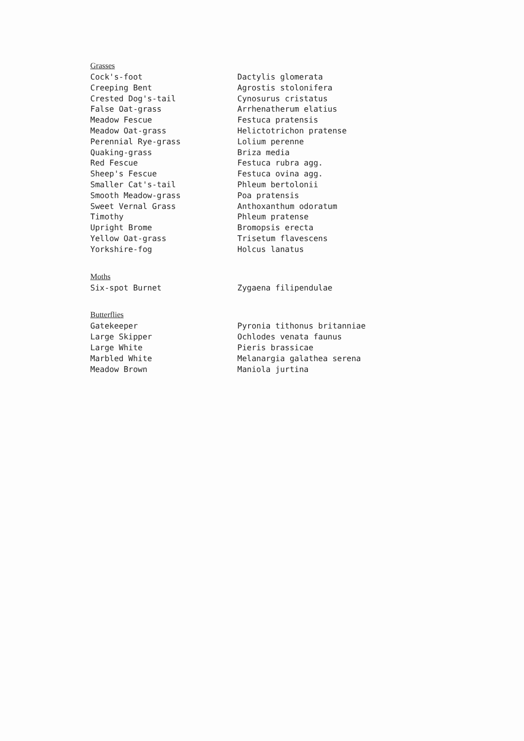| Grasses | |
| Cock's-foot | Dactylis glomerata |
| Creeping Bent | Agrostis stolonifera |
| Crested Dog's-tail | Cynosurus cristatus |
| False Oat-grass | Arrhenatherum elatius |
| Meadow Fescue | Festuca pratensis |
| Meadow Oat-grass | Helictotrichon pratense |
| Perennial Rye-grass | Lolium perenne |
| Quaking-grass | Briza media |
| Red Fescue | Festuca rubra agg. |
| Sheep's Fescue | Festuca ovina agg. |
| Smaller Cat's-tail | Phleum bertolonii |
| Smooth Meadow-grass | Poa pratensis |
| Sweet Vernal Grass | Anthoxanthum odoratum |
| Timothy | Phleum pratense |
| Upright Brome | Bromopsis erecta |
| Yellow Oat-grass | Trisetum flavescens |
| Yorkshire-fog | Holcus lanatus |
| Moths | |
| Six-spot Burnet | Zygaena filipendulae |
| Butterflies | |
| Gatekeeper | Pyronia tithonus britanniae |
| Large Skipper | Ochlodes venata faunus |
| Large White | Pieris brassicae |
| Marbled White | Melanargia galathea serena |
| Meadow Brown | Maniola jurtina |